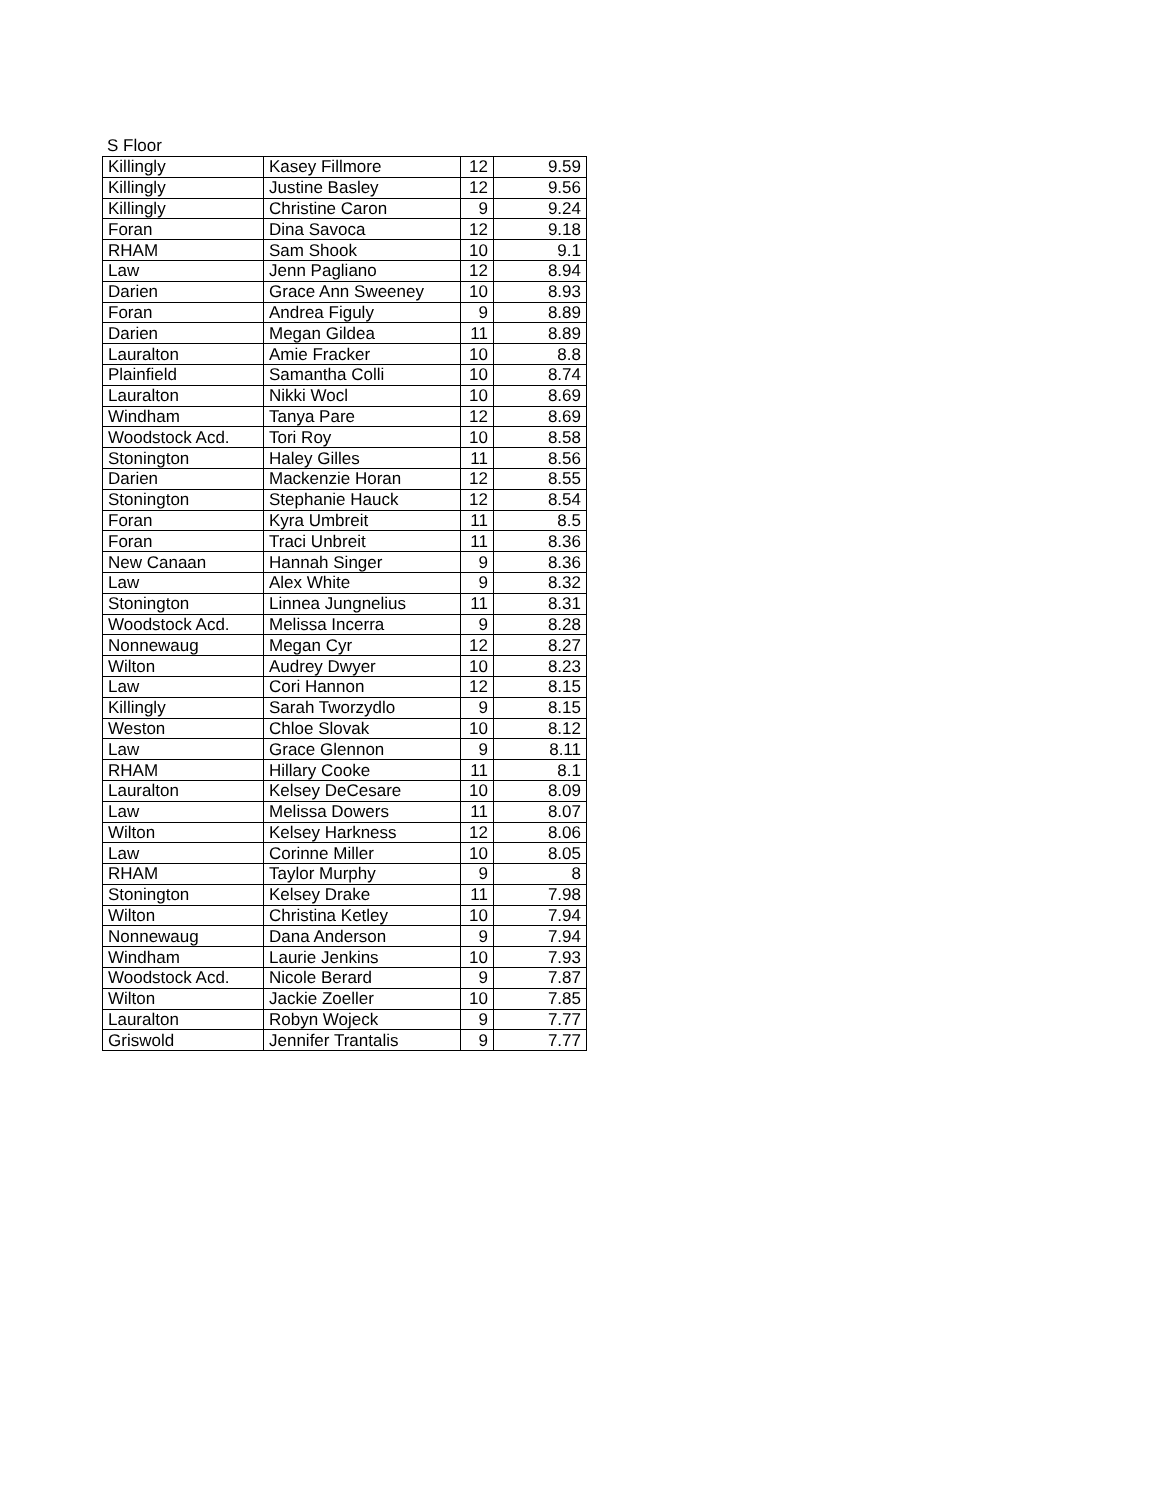S Floor
| Killingly | Kasey Fillmore | 12 | 9.59 |
| Killingly | Justine Basley | 12 | 9.56 |
| Killingly | Christine Caron | 9 | 9.24 |
| Foran | Dina Savoca | 12 | 9.18 |
| RHAM | Sam Shook | 10 | 9.1 |
| Law | Jenn Pagliano | 12 | 8.94 |
| Darien | Grace Ann Sweeney | 10 | 8.93 |
| Foran | Andrea Figuly | 9 | 8.89 |
| Darien | Megan Gildea | 11 | 8.89 |
| Lauralton | Amie Fracker | 10 | 8.8 |
| Plainfield | Samantha Colli | 10 | 8.74 |
| Lauralton | Nikki Wocl | 10 | 8.69 |
| Windham | Tanya Pare | 12 | 8.69 |
| Woodstock Acd. | Tori Roy | 10 | 8.58 |
| Stonington | Haley Gilles | 11 | 8.56 |
| Darien | Mackenzie Horan | 12 | 8.55 |
| Stonington | Stephanie Hauck | 12 | 8.54 |
| Foran | Kyra Umbreit | 11 | 8.5 |
| Foran | Traci Unbreit | 11 | 8.36 |
| New Canaan | Hannah Singer | 9 | 8.36 |
| Law | Alex White | 9 | 8.32 |
| Stonington | Linnea Jungnelius | 11 | 8.31 |
| Woodstock Acd. | Melissa Incerra | 9 | 8.28 |
| Nonnewaug | Megan Cyr | 12 | 8.27 |
| Wilton | Audrey Dwyer | 10 | 8.23 |
| Law | Cori Hannon | 12 | 8.15 |
| Killingly | Sarah Tworzydlo | 9 | 8.15 |
| Weston | Chloe Slovak | 10 | 8.12 |
| Law | Grace Glennon | 9 | 8.11 |
| RHAM | Hillary Cooke | 11 | 8.1 |
| Lauralton | Kelsey DeCesare | 10 | 8.09 |
| Law | Melissa Dowers | 11 | 8.07 |
| Wilton | Kelsey Harkness | 12 | 8.06 |
| Law | Corinne Miller | 10 | 8.05 |
| RHAM | Taylor Murphy | 9 | 8 |
| Stonington | Kelsey Drake | 11 | 7.98 |
| Wilton | Christina Ketley | 10 | 7.94 |
| Nonnewaug | Dana Anderson | 9 | 7.94 |
| Windham | Laurie Jenkins | 10 | 7.93 |
| Woodstock Acd. | Nicole Berard | 9 | 7.87 |
| Wilton | Jackie Zoeller | 10 | 7.85 |
| Lauralton | Robyn Wojeck | 9 | 7.77 |
| Griswold | Jennifer Trantalis | 9 | 7.77 |